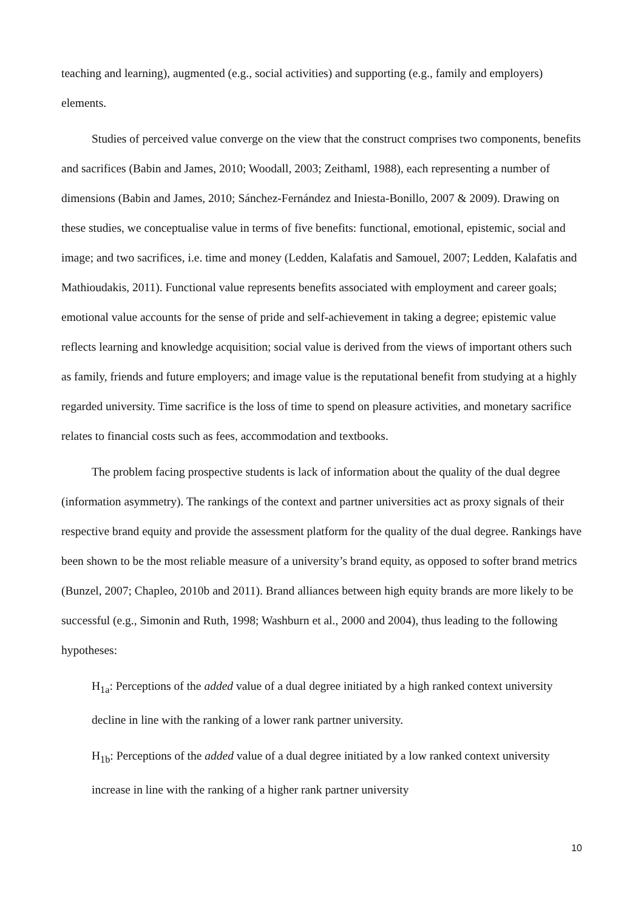teaching and learning), augmented (e.g., social activities) and supporting (e.g., family and employers) elements.
Studies of perceived value converge on the view that the construct comprises two components, benefits and sacrifices (Babin and James, 2010; Woodall, 2003; Zeithaml, 1988), each representing a number of dimensions (Babin and James, 2010; Sánchez-Fernández and Iniesta-Bonillo, 2007 & 2009). Drawing on these studies, we conceptualise value in terms of five benefits: functional, emotional, epistemic, social and image; and two sacrifices, i.e. time and money (Ledden, Kalafatis and Samouel, 2007; Ledden, Kalafatis and Mathioudakis, 2011). Functional value represents benefits associated with employment and career goals; emotional value accounts for the sense of pride and self-achievement in taking a degree; epistemic value reflects learning and knowledge acquisition; social value is derived from the views of important others such as family, friends and future employers; and image value is the reputational benefit from studying at a highly regarded university. Time sacrifice is the loss of time to spend on pleasure activities, and monetary sacrifice relates to financial costs such as fees, accommodation and textbooks.
The problem facing prospective students is lack of information about the quality of the dual degree (information asymmetry). The rankings of the context and partner universities act as proxy signals of their respective brand equity and provide the assessment platform for the quality of the dual degree. Rankings have been shown to be the most reliable measure of a university’s brand equity, as opposed to softer brand metrics (Bunzel, 2007; Chapleo, 2010b and 2011). Brand alliances between high equity brands are more likely to be successful (e.g., Simonin and Ruth, 1998; Washburn et al., 2000 and 2004), thus leading to the following hypotheses:
H<sub>1a</sub>: Perceptions of the added value of a dual degree initiated by a high ranked context university decline in line with the ranking of a lower rank partner university.
H<sub>1b</sub>: Perceptions of the added value of a dual degree initiated by a low ranked context university increase in line with the ranking of a higher rank partner university
10